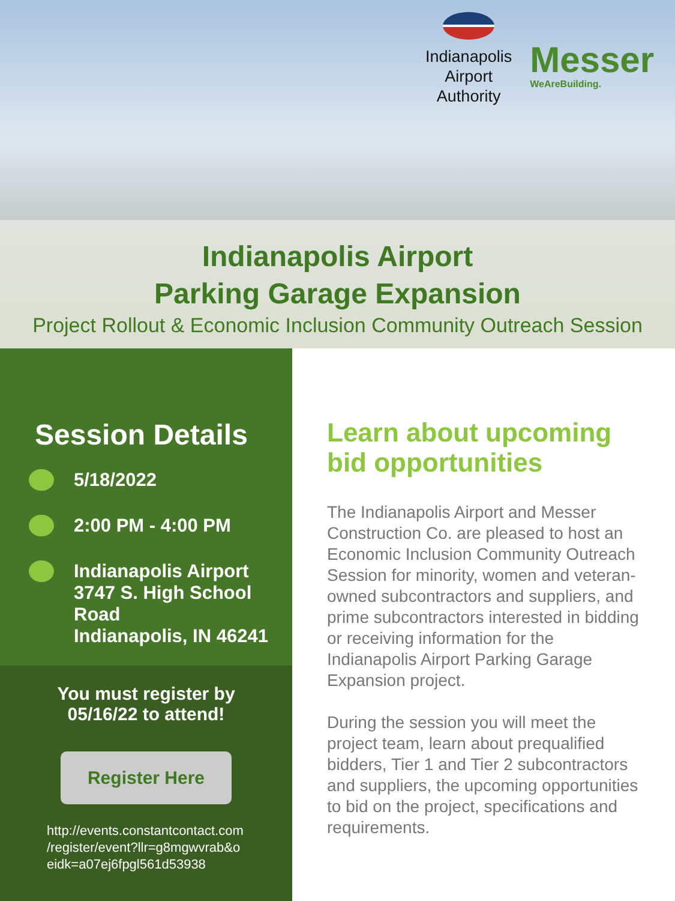Indianapolis
Airport
Authority
Messer
WeAreBuilding.
Indianapolis Airport
Parking Garage Expansion
Project Rollout & Economic Inclusion Community Outreach Session
Session Details
5/18/2022
2:00 PM - 4:00 PM
Indianapolis Airport
3747 S. High School Road
Indianapolis, IN 46241
You must register by
05/16/22 to attend!
Register Here
http://events.constantcontact.com /register/event?llr=g8mgwvrab&o eidk=a07ej6fpgl561d53938
Learn about upcoming bid opportunities
The Indianapolis Airport and Messer Construction Co. are pleased to host an Economic Inclusion Community Outreach Session for minority, women and veteran-owned subcontractors and suppliers, and prime subcontractors interested in bidding or receiving information for the Indianapolis Airport Parking Garage Expansion project.
During the session you will meet the project team, learn about prequalified bidders, Tier 1 and Tier 2 subcontractors and suppliers, the upcoming opportunities to bid on the project, specifications and requirements.